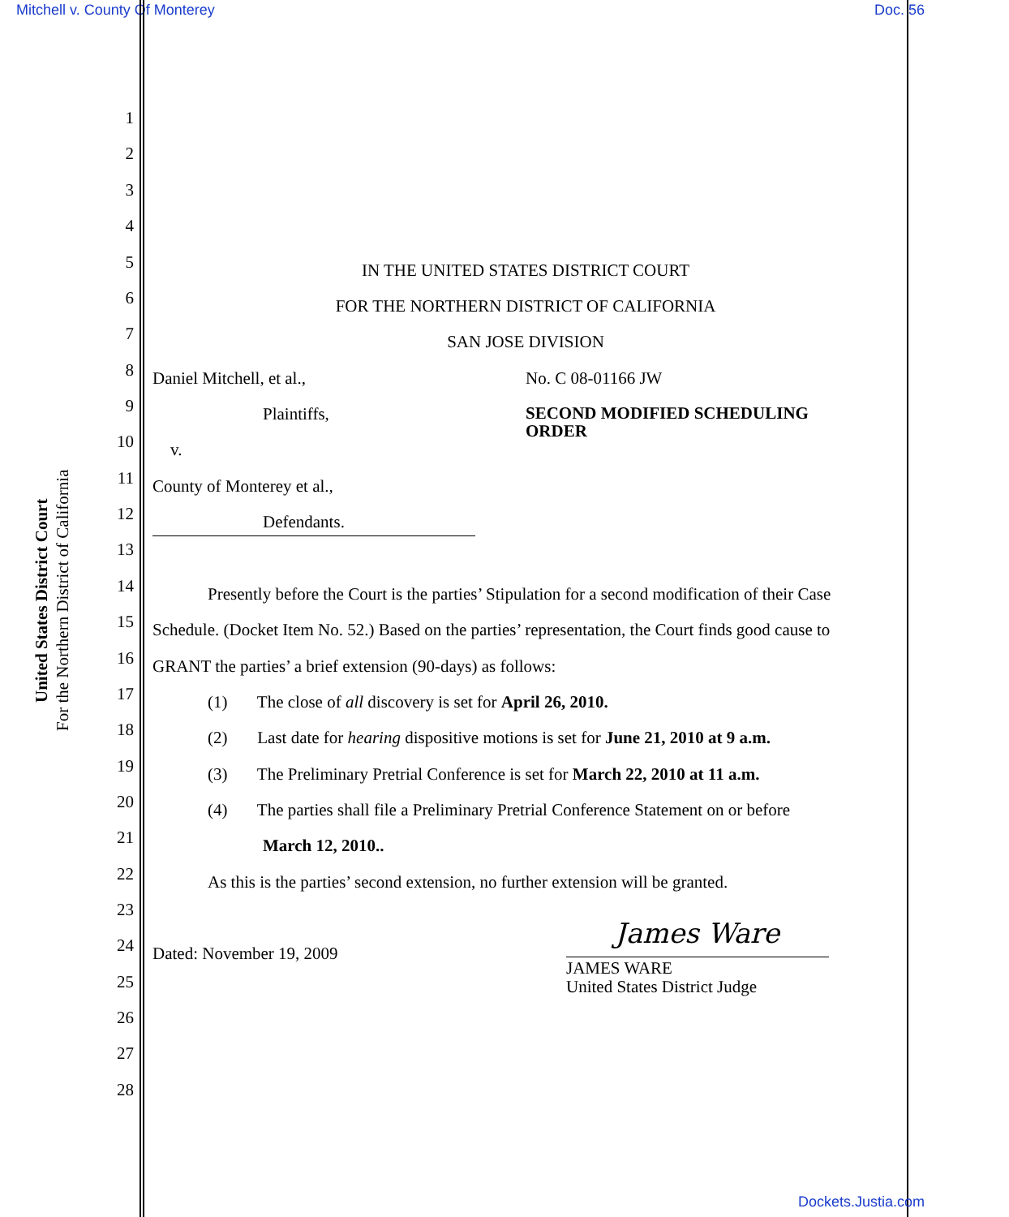Mitchell v. County Of Monterey Doc. 56
United States District Court
For the Northern District of California
1
2
3
4
5 IN THE UNITED STATES DISTRICT COURT
6 FOR THE NORTHERN DISTRICT OF CALIFORNIA
7 SAN JOSE DIVISION
8 Daniel Mitchell, et al., No. C 08-01166 JW
9
Plaintiffs, SECOND MODIFIED SCHEDULING
ORDER
10 v.
11 County of Monterey et al.,
12 Defendants.
13
14
Presently before the Court is the parties’ Stipulation for a second modification of their Case
15
Schedule. (Docket Item No. 52.) Based on the parties’ representation, the Court finds good cause to
16 GRANT the parties’ a brief extension (90-days) as follows:
17 (1) The close of all discovery is set for April 26, 2010.
18
(2) Last date for hearing dispositive motions is set for June 21, 2010 at 9 a.m.
19
(3) The Preliminary Pretrial Conference is set for March 22, 2010 at 11 a.m.
20
(4) The parties shall file a Preliminary Pretrial Conference Statement on or before
21 March 12, 2010..
22
As this is the parties’ second extension, no further extension will be granted.
23
24 Dated: November 19, 2009 James Ware
JAMES WARE
United States District Judge
25
26
27
28
Dockets.Justia.com